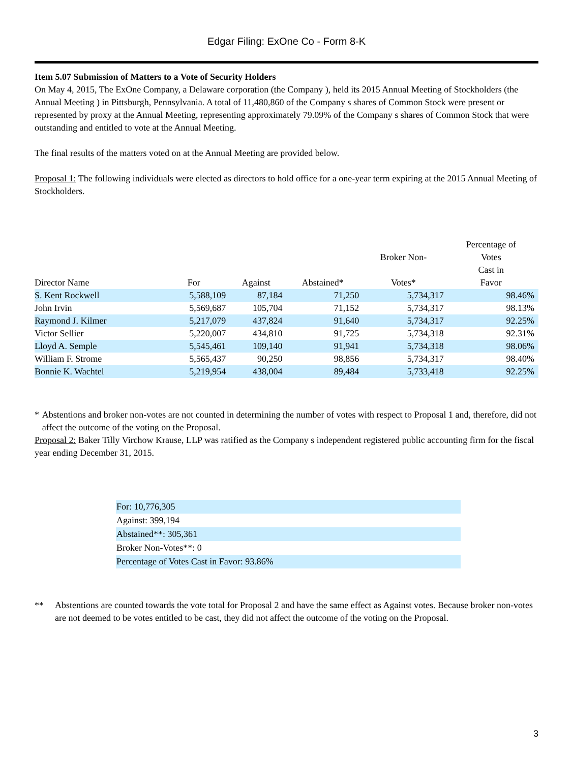Edgar Filing: ExOne Co - Form 8-K
Item 5.07 Submission of Matters to a Vote of Security Holders
On May 4, 2015, The ExOne Company, a Delaware corporation (the Company ), held its 2015 Annual Meeting of Stockholders (the Annual Meeting ) in Pittsburgh, Pennsylvania. A total of 11,480,860 of the Company s shares of Common Stock were present or represented by proxy at the Annual Meeting, representing approximately 79.09% of the Company s shares of Common Stock that were outstanding and entitled to vote at the Annual Meeting.
The final results of the matters voted on at the Annual Meeting are provided below.
Proposal 1: The following individuals were elected as directors to hold office for a one-year term expiring at the 2015 Annual Meeting of Stockholders.
| Director Name | For | Against | Abstained* | Broker Non- Votes* | Percentage of Votes Cast in Favor |
| --- | --- | --- | --- | --- | --- |
| S. Kent Rockwell | 5,588,109 | 87,184 | 71,250 | 5,734,317 | 98.46% |
| John Irvin | 5,569,687 | 105,704 | 71,152 | 5,734,317 | 98.13% |
| Raymond J. Kilmer | 5,217,079 | 437,824 | 91,640 | 5,734,317 | 92.25% |
| Victor Sellier | 5,220,007 | 434,810 | 91,725 | 5,734,318 | 92.31% |
| Lloyd A. Semple | 5,545,461 | 109,140 | 91,941 | 5,734,318 | 98.06% |
| William F. Strome | 5,565,437 | 90,250 | 98,856 | 5,734,317 | 98.40% |
| Bonnie K. Wachtel | 5,219,954 | 438,004 | 89,484 | 5,733,418 | 92.25% |
* Abstentions and broker non-votes are not counted in determining the number of votes with respect to Proposal 1 and, therefore, did not affect the outcome of the voting on the Proposal.
Proposal 2: Baker Tilly Virchow Krause, LLP was ratified as the Company s independent registered public accounting firm for the fiscal year ending December 31, 2015.
| For: 10,776,305 |
| Against: 399,194 |
| Abstained**: 305,361 |
| Broker Non-Votes**: 0 |
| Percentage of Votes Cast in Favor: 93.86% |
** Abstentions are counted towards the vote total for Proposal 2 and have the same effect as Against votes. Because broker non-votes are not deemed to be votes entitled to be cast, they did not affect the outcome of the voting on the Proposal.
3